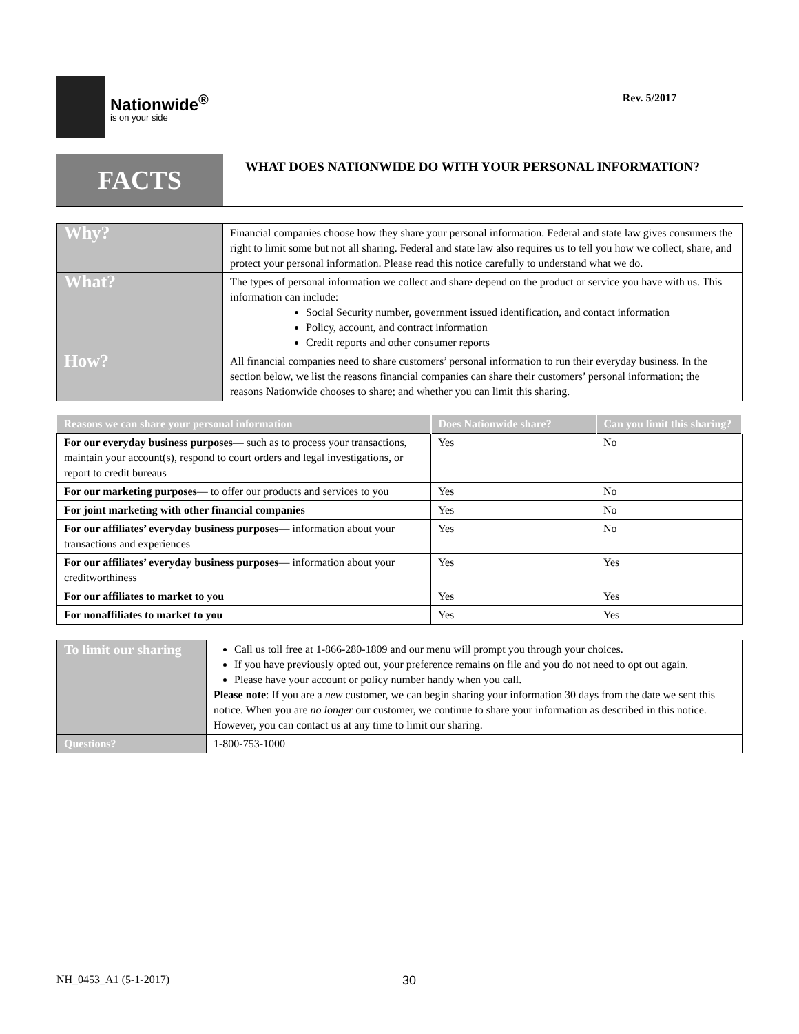Nationwide<sup>®</sup>
is on your side
Rev. 5/2017
FACTS
WHAT DOES NATIONWIDE DO WITH YOUR PERSONAL INFORMATION?
| Why? | Financial companies choose how they share your personal information. Federal and state law gives consumers the right to limit some but not all sharing. Federal and state law also requires us to tell you how we collect, share, and protect your personal information. Please read this notice carefully to understand what we do. |
| What? | The types of personal information we collect and share depend on the product or service you have with us. This information can include: Social Security number, government issued identification, and contact information Policy, account, and contract information Credit reports and other consumer reports |
| How? | All financial companies need to share customers’ personal information to run their everyday business. In the section below, we list the reasons financial companies can share their customers’ personal information; the reasons Nationwide chooses to share; and whether you can limit this sharing. |
| Reasons we can share your personal information | Does Nationwide share? | Can you limit this sharing? |
| --- | --- | --- |
| For our everyday business purposes — such as to process your transactions, maintain your account(s), respond to court orders and legal investigations, or report to credit bureaus | Yes | No |
| For our marketing purposes — to offer our products and services to you | Yes | No |
| For joint marketing with other financial companies | Yes | No |
| For our affiliates’ everyday business purposes — information about your transactions and experiences | Yes | No |
| For our affiliates’ everyday business purposes — information about your creditworthiness | Yes | Yes |
| For our affiliates to market to you | Yes | Yes |
| For nonaffiliates to market to you | Yes | Yes |
| To limit our sharing | Call us toll free at 1-866-280-1809 and our menu will prompt you through your choices. If you have previously opted out, your preference remains on file and you do not need to opt out again. Please have your account or policy number handy when you call. Please note : If you are a new customer, we can begin sharing your information 30 days from the date we sent this notice. When you are no longer our customer, we continue to share your information as described in this notice. However, you can contact us at any time to limit our sharing. |
| Questions? | 1-800-753-1000 |
NH_0453_A1 (5-1-2017) 30